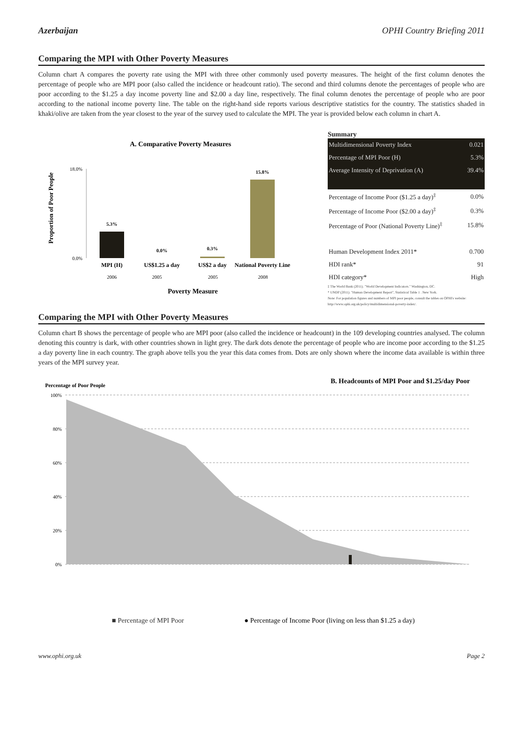Azerbaijan OPHI Country Briefing 2011
Comparing the MPI with Other Poverty Measures
Column chart A compares the poverty rate using the MPI with three other commonly used poverty measures. The height of the first column denotes the percentage of people who are MPI poor (also called the incidence or headcount ratio). The second and third columns denote the percentages of people who are poor according to the $1.25 a day income poverty line and $2.00 a day line, respectively. The final column denotes the percentage of people who are poor according to the national income poverty line. The table on the right-hand side reports various descriptive statistics for the country. The statistics shaded in khaki/olive are taken from the year closest to the year of the survey used to calculate the MPI. The year is provided below each column in chart A.
A. Comparative Poverty Measures
Proportion of Poor People
18.0%
0.0%
5.3%
0.0%
0.3%
15.8%
MPI (H)
US$1.25 a day
US$2 a day
National Poverty Line
2006
2005
2005
2008
Poverty Measure
Summary
| Multidimensional Poverty Index | 0.021 |
| Percentage of MPI Poor (H) | 5.3% |
| Average Intensity of Deprivation (A) | 39.4% |
| Percentage of Income Poor ($1.25 a day)<sup>‡</sup> | 0.0% |
| Percentage of Income Poor ($2.00 a day)<sup>‡</sup> | 0.3% |
| Percentage of Poor (National Poverty Line)<sup>‡</sup> | 15.8% |
| Human Development Index 2011* | 0.700 |
| HDI rank* | 91 |
| HDI category* | High |
‡ The World Bank (2011). "World Development Indicators." Washington, DC.
* UNDP (2011). "Human Development Report", Statistical Table 1 . New York.
Note: For population figures and numbers of MPI poor people, consult the tables on OPHI's website: http://www.ophi.org.uk/policy/multidimensional-poverty-index/.
Comparing the MPI with Other Poverty Measures
Column chart B shows the percentage of people who are MPI poor (also called the incidence or headcount) in the 109 developing countries analysed. The column denoting this country is dark, with other countries shown in light grey. The dark dots denote the percentage of people who are income poor according to the $1.25 a day poverty line in each country. The graph above tells you the year this data comes from. Dots are only shown where the income data available is within three years of the MPI survey year.
Percentage of Poor People
B. Headcounts of MPI Poor and $1.25/day Poor
100%
80%
60%
40%
20%
0%
■ Percentage of MPI Poor
● Percentage of Income Poor (living on less than $1.25 a day)
www.ophi.org.uk Page 2